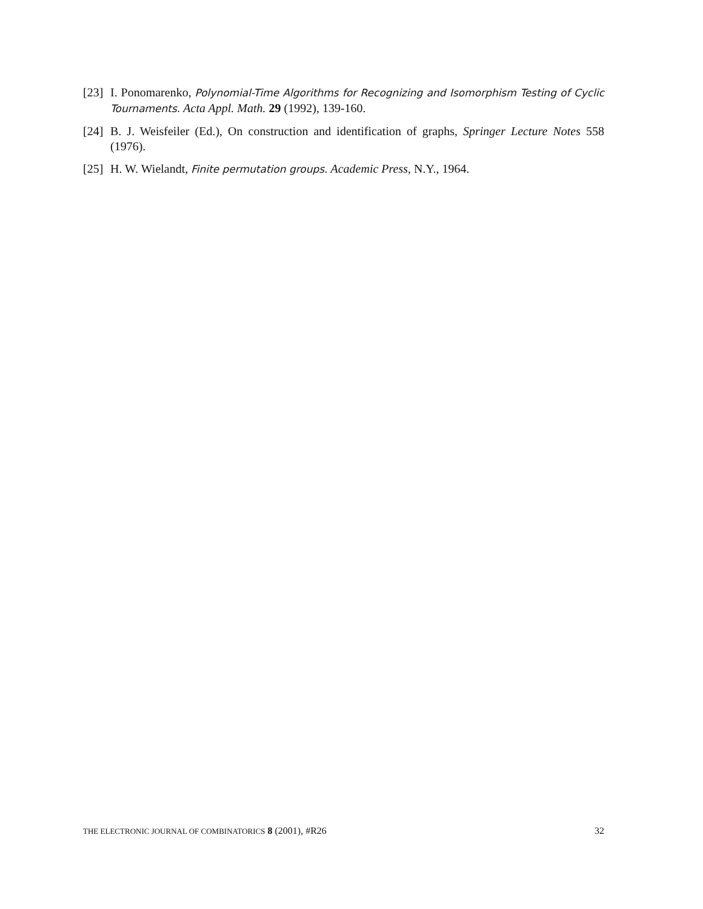[23] I. Ponomarenko, Polynomial-Time Algorithms for Recognizing and Isomorphism Testing of Cyclic Tournaments. Acta Appl. Math. 29 (1992), 139-160.
[24] B. J. Weisfeiler (Ed.), On construction and identification of graphs, Springer Lecture Notes 558 (1976).
[25] H. W. Wielandt, Finite permutation groups. Academic Press, N.Y., 1964.
THE ELECTRONIC JOURNAL OF COMBINATORICS 8 (2001), #R26 32